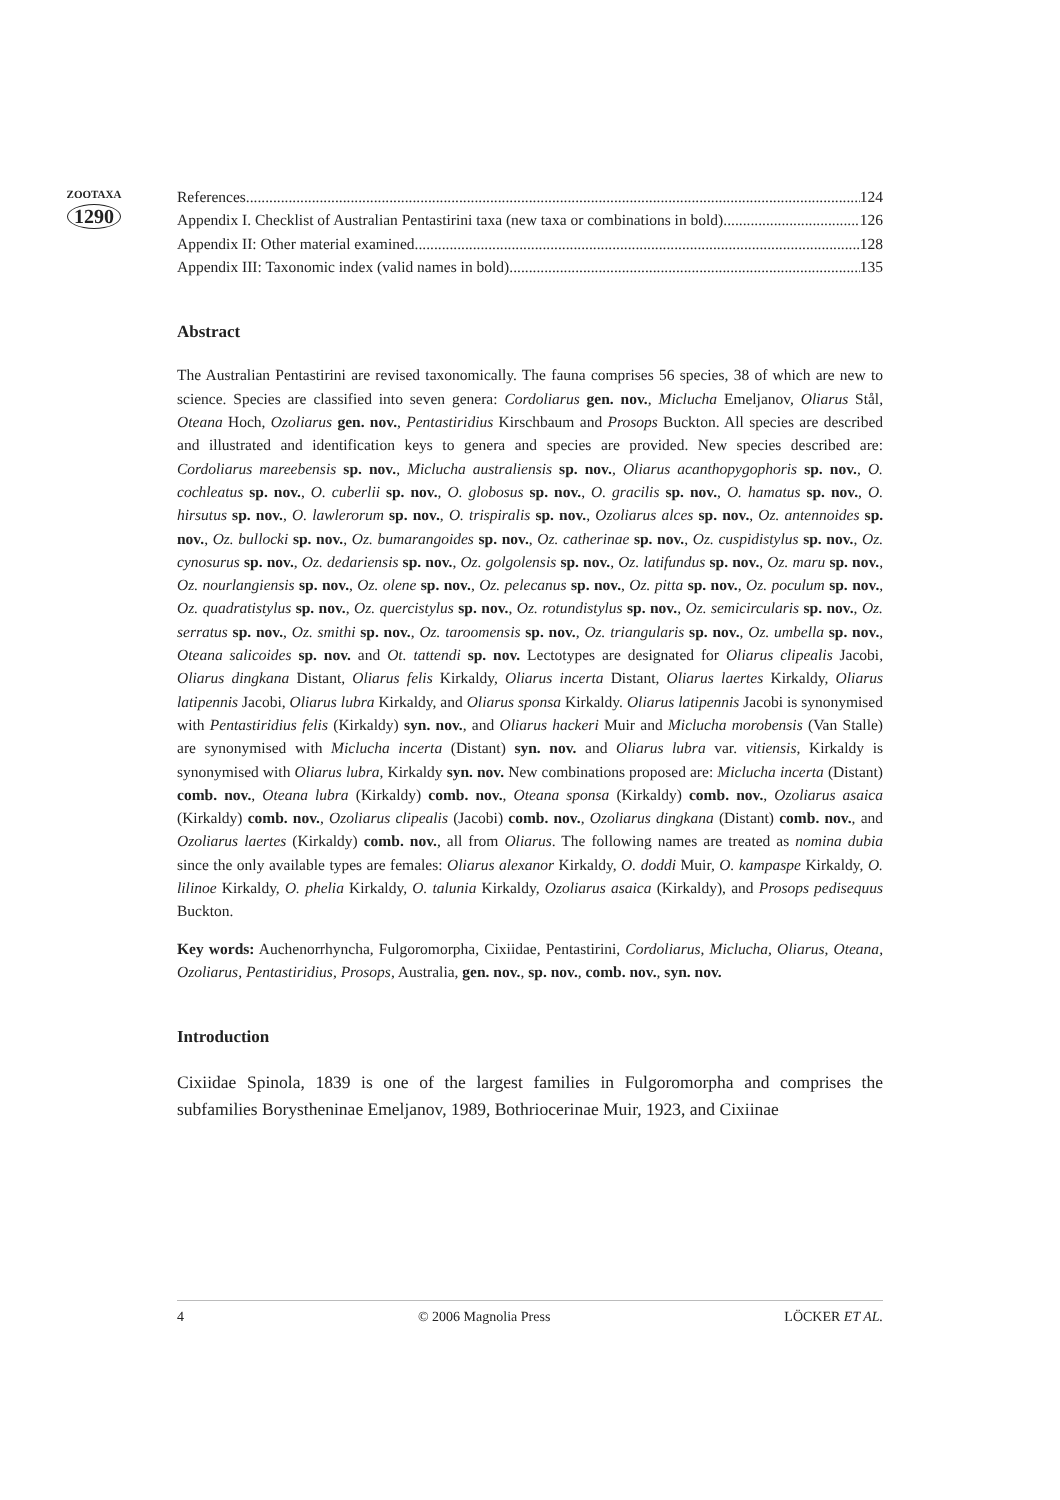ZOOTAXA
1290
References 124
Appendix I. Checklist of Australian Pentastirini taxa (new taxa or combinations in bold) 126
Appendix II: Other material examined 128
Appendix III: Taxonomic index (valid names in bold) 135
Abstract
The Australian Pentastirini are revised taxonomically. The fauna comprises 56 species, 38 of which are new to science. Species are classified into seven genera: Cordoliarus gen. nov., Miclucha Emeljanov, Oliarus Stål, Oteana Hoch, Ozoliarus gen. nov., Pentastiridius Kirschbaum and Prosops Buckton. All species are described and illustrated and identification keys to genera and species are provided. New species described are: Cordoliarus mareebensis sp. nov., Miclucha australiensis sp. nov., Oliarus acanthopygophoris sp. nov., O. cochleatus sp. nov., O. cuberlii sp. nov., O. globosus sp. nov., O. gracilis sp. nov., O. hamatus sp. nov., O. hirsutus sp. nov., O. lawlerorum sp. nov., O. trispiralis sp. nov., Ozoliarus alces sp. nov., Oz. antennoides sp. nov., Oz. bullocki sp. nov., Oz. bumarangoides sp. nov., Oz. catherinae sp. nov., Oz. cuspidistylus sp. nov., Oz. cynosurus sp. nov., Oz. dedariensis sp. nov., Oz. golgolensis sp. nov., Oz. latifundus sp. nov., Oz. maru sp. nov., Oz. nourlangiensis sp. nov., Oz. olene sp. nov., Oz. pelecanus sp. nov., Oz. pitta sp. nov., Oz. poculum sp. nov., Oz. quadratistylus sp. nov., Oz. quercistylus sp. nov., Oz. rotundistylus sp. nov., Oz. semicircularis sp. nov., Oz. serratus sp. nov., Oz. smithi sp. nov., Oz. taroomensis sp. nov., Oz. triangularis sp. nov., Oz. umbella sp. nov., Oteana salicoides sp. nov. and Ot. tattendi sp. nov. Lectotypes are designated for Oliarus clipealis Jacobi, Oliarus dingkana Distant, Oliarus felis Kirkaldy, Oliarus incerta Distant, Oliarus laertes Kirkaldy, Oliarus latipennis Jacobi, Oliarus lubra Kirkaldy, and Oliarus sponsa Kirkaldy. Oliarus latipennis Jacobi is synonymised with Pentastiridius felis (Kirkaldy) syn. nov., and Oliarus hackeri Muir and Miclucha morobensis (Van Stalle) are synonymised with Miclucha incerta (Distant) syn. nov. and Oliarus lubra var. vitiensis, Kirkaldy is synonymised with Oliarus lubra, Kirkaldy syn. nov. New combinations proposed are: Miclucha incerta (Distant) comb. nov., Oteana lubra (Kirkaldy) comb. nov., Oteana sponsa (Kirkaldy) comb. nov., Ozoliarus asaica (Kirkaldy) comb. nov., Ozoliarus clipealis (Jacobi) comb. nov., Ozoliarus dingkana (Distant) comb. nov., and Ozoliarus laertes (Kirkaldy) comb. nov., all from Oliarus. The following names are treated as nomina dubia since the only available types are females: Oliarus alexanor Kirkaldy, O. doddi Muir, O. kampaspe Kirkaldy, O. lilinoe Kirkaldy, O. phelia Kirkaldy, O. talunia Kirkaldy, Ozoliarus asaica (Kirkaldy), and Prosops pedisequus Buckton.
Key words: Auchenorrhyncha, Fulgoromorpha, Cixiidae, Pentastirini, Cordoliarus, Miclucha, Oliarus, Oteana, Ozoliarus, Pentastiridius, Prosops, Australia, gen. nov., sp. nov., comb. nov., syn. nov.
Introduction
Cixiidae Spinola, 1839 is one of the largest families in Fulgoromorpha and comprises the subfamilies Borystheninae Emeljanov, 1989, Bothriocerinae Muir, 1923, and Cixiinae
4 © 2006 Magnolia Press LÖCKER ET AL.